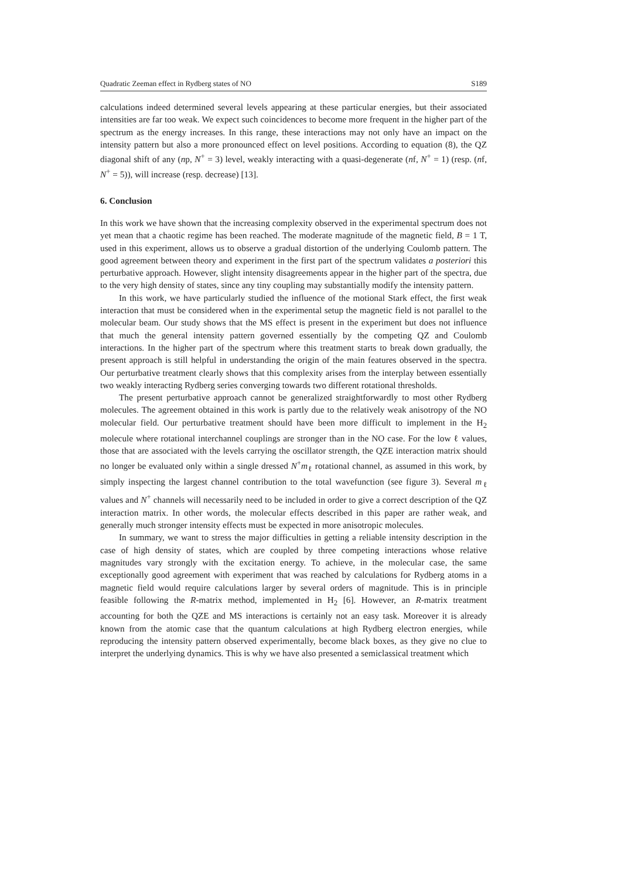Quadratic Zeeman effect in Rydberg states of NO S189
calculations indeed determined several levels appearing at these particular energies, but their associated intensities are far too weak. We expect such coincidences to become more frequent in the higher part of the spectrum as the energy increases. In this range, these interactions may not only have an impact on the intensity pattern but also a more pronounced effect on level positions. According to equation (8), the QZ diagonal shift of any (np, N<sup>+</sup> = 3) level, weakly interacting with a quasi-degenerate (nf, N<sup>+</sup> = 1) (resp. (nf, N<sup>+</sup> = 5)), will increase (resp. decrease) [13].
6. Conclusion
In this work we have shown that the increasing complexity observed in the experimental spectrum does not yet mean that a chaotic regime has been reached. The moderate magnitude of the magnetic field, B = 1 T, used in this experiment, allows us to observe a gradual distortion of the underlying Coulomb pattern. The good agreement between theory and experiment in the first part of the spectrum validates a posteriori this perturbative approach. However, slight intensity disagreements appear in the higher part of the spectra, due to the very high density of states, since any tiny coupling may substantially modify the intensity pattern.
In this work, we have particularly studied the influence of the motional Stark effect, the first weak interaction that must be considered when in the experimental setup the magnetic field is not parallel to the molecular beam. Our study shows that the MS effect is present in the experiment but does not influence that much the general intensity pattern governed essentially by the competing QZ and Coulomb interactions. In the higher part of the spectrum where this treatment starts to break down gradually, the present approach is still helpful in understanding the origin of the main features observed in the spectra. Our perturbative treatment clearly shows that this complexity arises from the interplay between essentially two weakly interacting Rydberg series converging towards two different rotational thresholds.
The present perturbative approach cannot be generalized straightforwardly to most other Rydberg molecules. The agreement obtained in this work is partly due to the relatively weak anisotropy of the NO molecular field. Our perturbative treatment should have been more difficult to implement in the H<sub>2</sub> molecule where rotational interchannel couplings are stronger than in the NO case. For the low ℓ values, those that are associated with the levels carrying the oscillator strength, the QZE interaction matrix should no longer be evaluated only within a single dressed N<sup>+</sup>m<sub>ℓ</sub> rotational channel, as assumed in this work, by simply inspecting the largest channel contribution to the total wavefunction (see figure 3). Several m<sub>ℓ</sub> values and N<sup>+</sup> channels will necessarily need to be included in order to give a correct description of the QZ interaction matrix. In other words, the molecular effects described in this paper are rather weak, and generally much stronger intensity effects must be expected in more anisotropic molecules.
In summary, we want to stress the major difficulties in getting a reliable intensity description in the case of high density of states, which are coupled by three competing interactions whose relative magnitudes vary strongly with the excitation energy. To achieve, in the molecular case, the same exceptionally good agreement with experiment that was reached by calculations for Rydberg atoms in a magnetic field would require calculations larger by several orders of magnitude. This is in principle feasible following the R-matrix method, implemented in H<sub>2</sub> [6]. However, an R-matrix treatment accounting for both the QZE and MS interactions is certainly not an easy task. Moreover it is already known from the atomic case that the quantum calculations at high Rydberg electron energies, while reproducing the intensity pattern observed experimentally, become black boxes, as they give no clue to interpret the underlying dynamics. This is why we have also presented a semiclassical treatment which